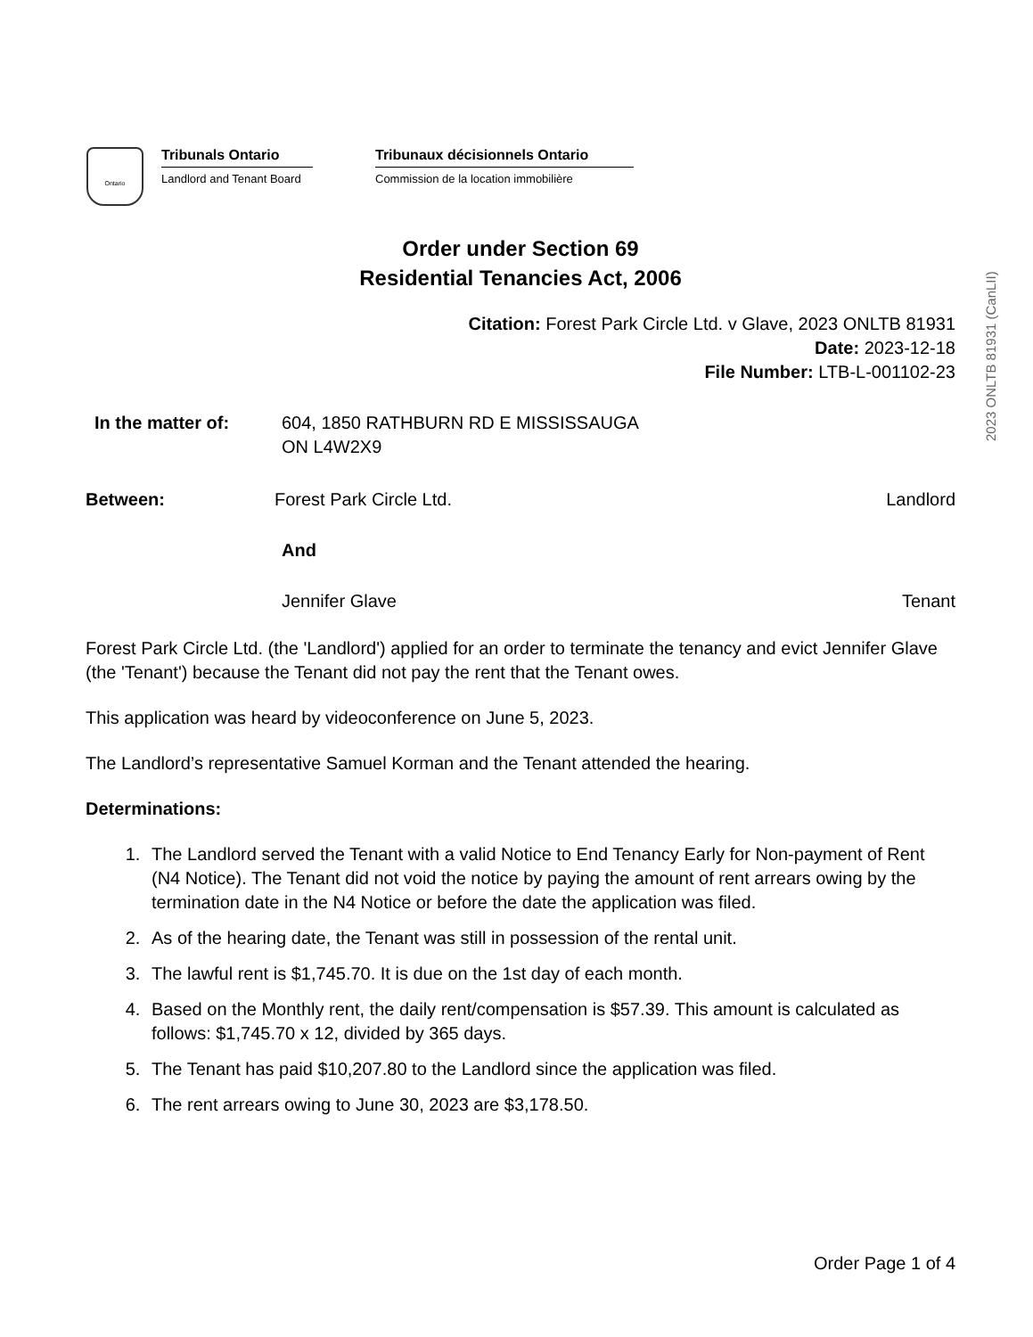Ontario
Tribunals Ontario
Landlord and Tenant Board
Tribunaux décisionnels Ontario
Commission de la location immobilière
2023 ONLTB 81931 (CanLII)
Order under Section 69
Residential Tenancies Act, 2006
Citation: Forest Park Circle Ltd. v Glave, 2023 ONLTB 81931
Date: 2023-12-18
File Number: LTB-L-001102-23
In the matter of: 604, 1850 RATHBURN RD E MISSISSAUGA
ON L4W2X9
Between: Forest Park Circle Ltd. Landlord
And
Jennifer Glave Tenant
Forest Park Circle Ltd. (the 'Landlord') applied for an order to terminate the tenancy and evict Jennifer Glave (the 'Tenant') because the Tenant did not pay the rent that the Tenant owes.
This application was heard by videoconference on June 5, 2023.
The Landlord’s representative Samuel Korman and the Tenant attended the hearing.
Determinations:
1. The Landlord served the Tenant with a valid Notice to End Tenancy Early for Non-payment of Rent (N4 Notice). The Tenant did not void the notice by paying the amount of rent arrears owing by the termination date in the N4 Notice or before the date the application was filed.
2. As of the hearing date, the Tenant was still in possession of the rental unit.
3. The lawful rent is $1,745.70. It is due on the 1st day of each month.
4. Based on the Monthly rent, the daily rent/compensation is $57.39. This amount is calculated as follows: $1,745.70 x 12, divided by 365 days.
5. The Tenant has paid $10,207.80 to the Landlord since the application was filed.
6. The rent arrears owing to June 30, 2023 are $3,178.50.
Order Page 1 of 4